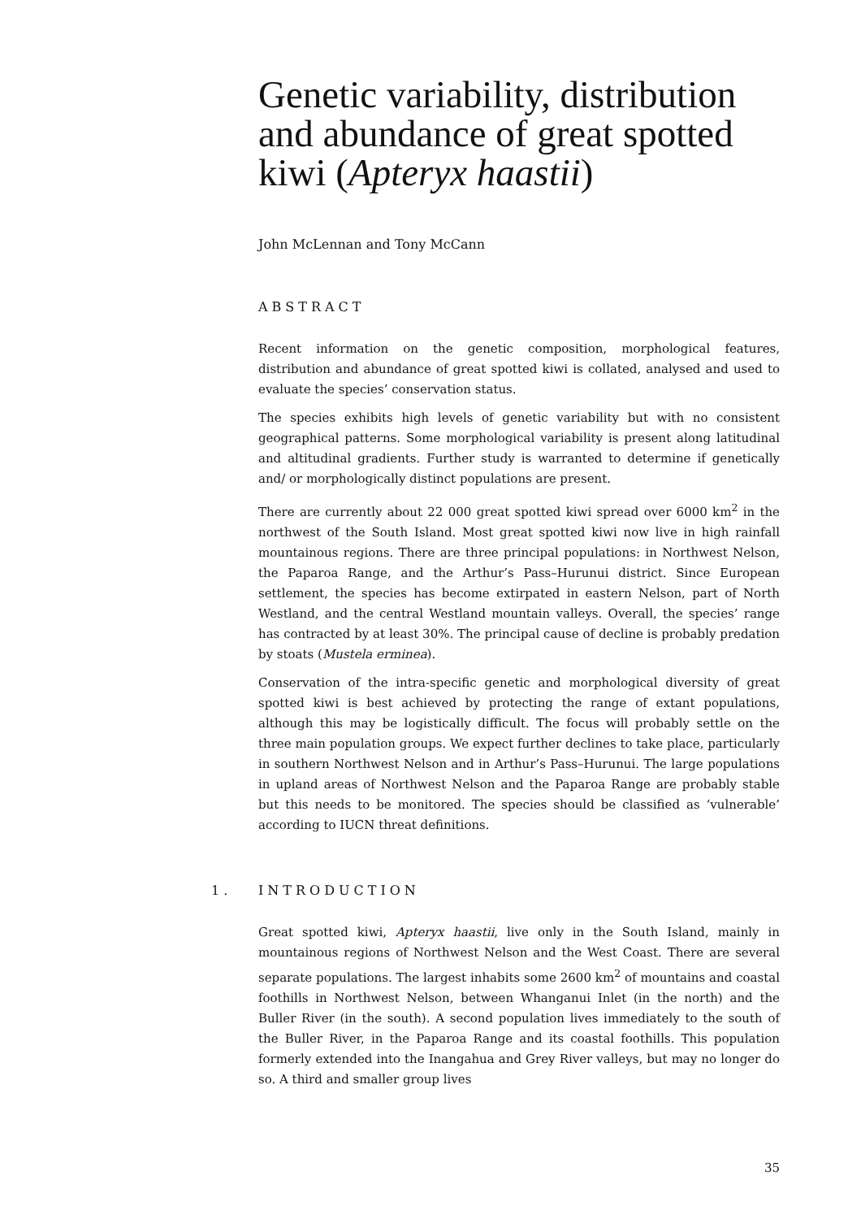Genetic variability, distribution and abundance of great spotted kiwi (Apteryx haastii)
John McLennan and Tony McCann
ABSTRACT
Recent information on the genetic composition, morphological features, distribution and abundance of great spotted kiwi is collated, analysed and used to evaluate the species’ conservation status.
The species exhibits high levels of genetic variability but with no consistent geographical patterns. Some morphological variability is present along latitudinal and altitudinal gradients. Further study is warranted to determine if genetically and/ or morphologically distinct populations are present.
There are currently about 22 000 great spotted kiwi spread over 6000 km<sup>2</sup> in the northwest of the South Island. Most great spotted kiwi now live in high rainfall mountainous regions. There are three principal populations: in Northwest Nelson, the Paparoa Range, and the Arthur’s Pass–Hurunui district. Since European settlement, the species has become extirpated in eastern Nelson, part of North Westland, and the central Westland mountain valleys. Overall, the species’ range has contracted by at least 30%. The principal cause of decline is probably predation by stoats (Mustela erminea).
Conservation of the intra-specific genetic and morphological diversity of great spotted kiwi is best achieved by protecting the range of extant populations, although this may be logistically difficult. The focus will probably settle on the three main population groups. We expect further declines to take place, particularly in southern Northwest Nelson and in Arthur’s Pass–Hurunui. The large populations in upland areas of Northwest Nelson and the Paparoa Range are probably stable but this needs to be monitored. The species should be classified as ‘vulnerable’ according to IUCN threat definitions.
1. INTRODUCTION
Great spotted kiwi, Apteryx haastii, live only in the South Island, mainly in mountainous regions of Northwest Nelson and the West Coast. There are several separate populations. The largest inhabits some 2600 km<sup>2</sup> of mountains and coastal foothills in Northwest Nelson, between Whanganui Inlet (in the north) and the Buller River (in the south). A second population lives immediately to the south of the Buller River, in the Paparoa Range and its coastal foothills. This population formerly extended into the Inangahua and Grey River valleys, but may no longer do so. A third and smaller group lives
35